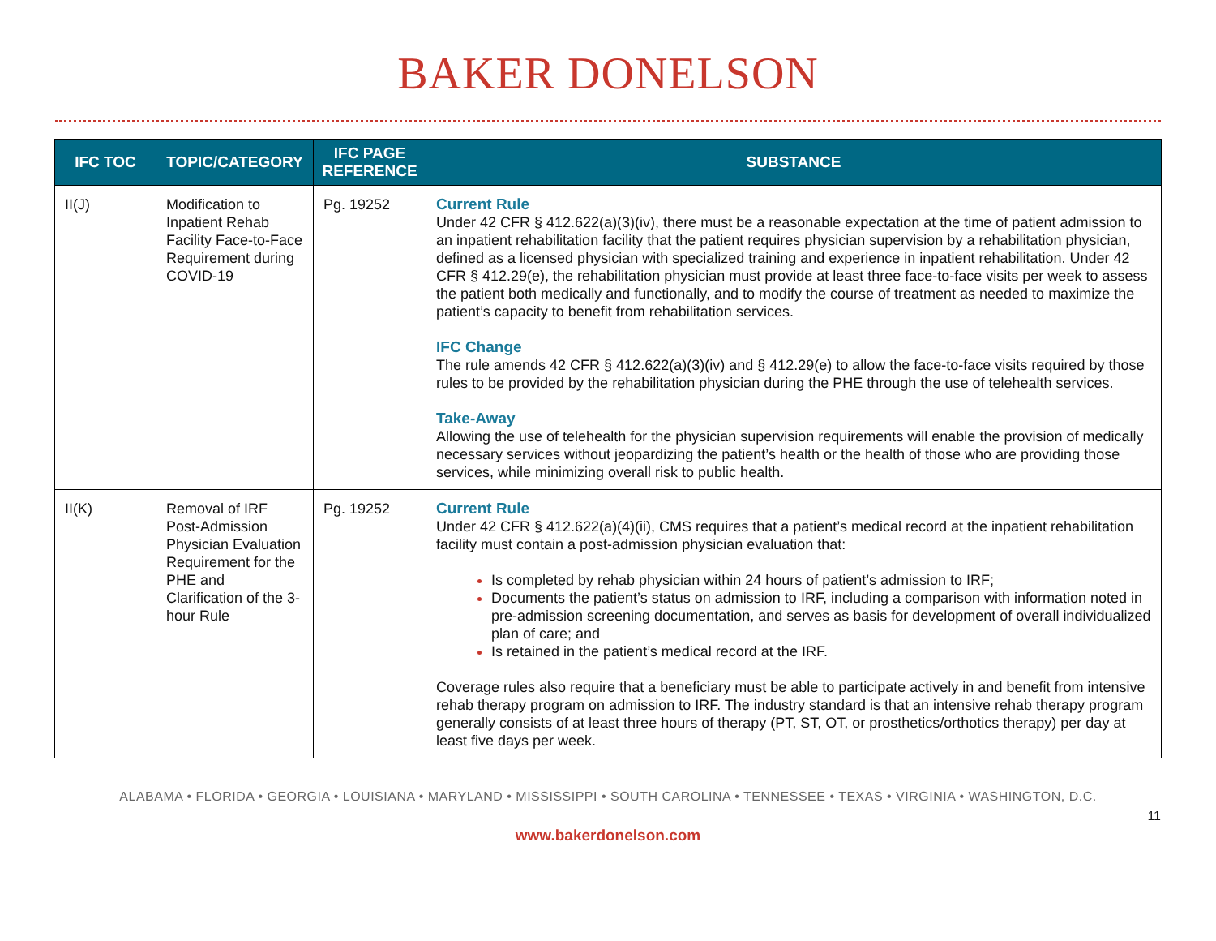BAKER DONELSON
| IFC TOC | TOPIC/CATEGORY | IFC PAGE REFERENCE | SUBSTANCE |
| --- | --- | --- | --- |
| II(J) | Modification to Inpatient Rehab Facility Face-to-Face Requirement during COVID-19 | Pg. 19252 | Current Rule Under 42 CFR § 412.622(a)(3)(iv), there must be a reasonable expectation at the time of patient admission to an inpatient rehabilitation facility that the patient requires physician supervision by a rehabilitation physician, defined as a licensed physician with specialized training and experience in inpatient rehabilitation. Under 42 CFR § 412.29(e), the rehabilitation physician must provide at least three face-to-face visits per week to assess the patient both medically and functionally, and to modify the course of treatment as needed to maximize the patient’s capacity to benefit from rehabilitation services. IFC Change The rule amends 42 CFR § 412.622(a)(3)(iv) and § 412.29(e) to allow the face-to-face visits required by those rules to be provided by the rehabilitation physician during the PHE through the use of telehealth services. Take-Away Allowing the use of telehealth for the physician supervision requirements will enable the provision of medically necessary services without jeopardizing the patient’s health or the health of those who are providing those services, while minimizing overall risk to public health. |
| II(K) | Removal of IRF Post-Admission Physician Evaluation Requirement for the PHE and Clarification of the 3-hour Rule | Pg. 19252 | Current Rule Under 42 CFR § 412.622(a)(4)(ii), CMS requires that a patient’s medical record at the inpatient rehabilitation facility must contain a post-admission physician evaluation that: Is completed by rehab physician within 24 hours of patient’s admission to IRF; Documents the patient’s status on admission to IRF, including a comparison with information noted in pre-admission screening documentation, and serves as basis for development of overall individualized plan of care; and Is retained in the patient’s medical record at the IRF. Coverage rules also require that a beneficiary must be able to participate actively in and benefit from intensive rehab therapy program on admission to IRF. The industry standard is that an intensive rehab therapy program generally consists of at least three hours of therapy (PT, ST, OT, or prosthetics/orthotics therapy) per day at least five days per week. |
ALABAMA • FLORIDA • GEORGIA • LOUISIANA • MARYLAND • MISSISSIPPI • SOUTH CAROLINA • TENNESSEE • TEXAS • VIRGINIA • WASHINGTON, D.C.
11
www.bakerdonelson.com